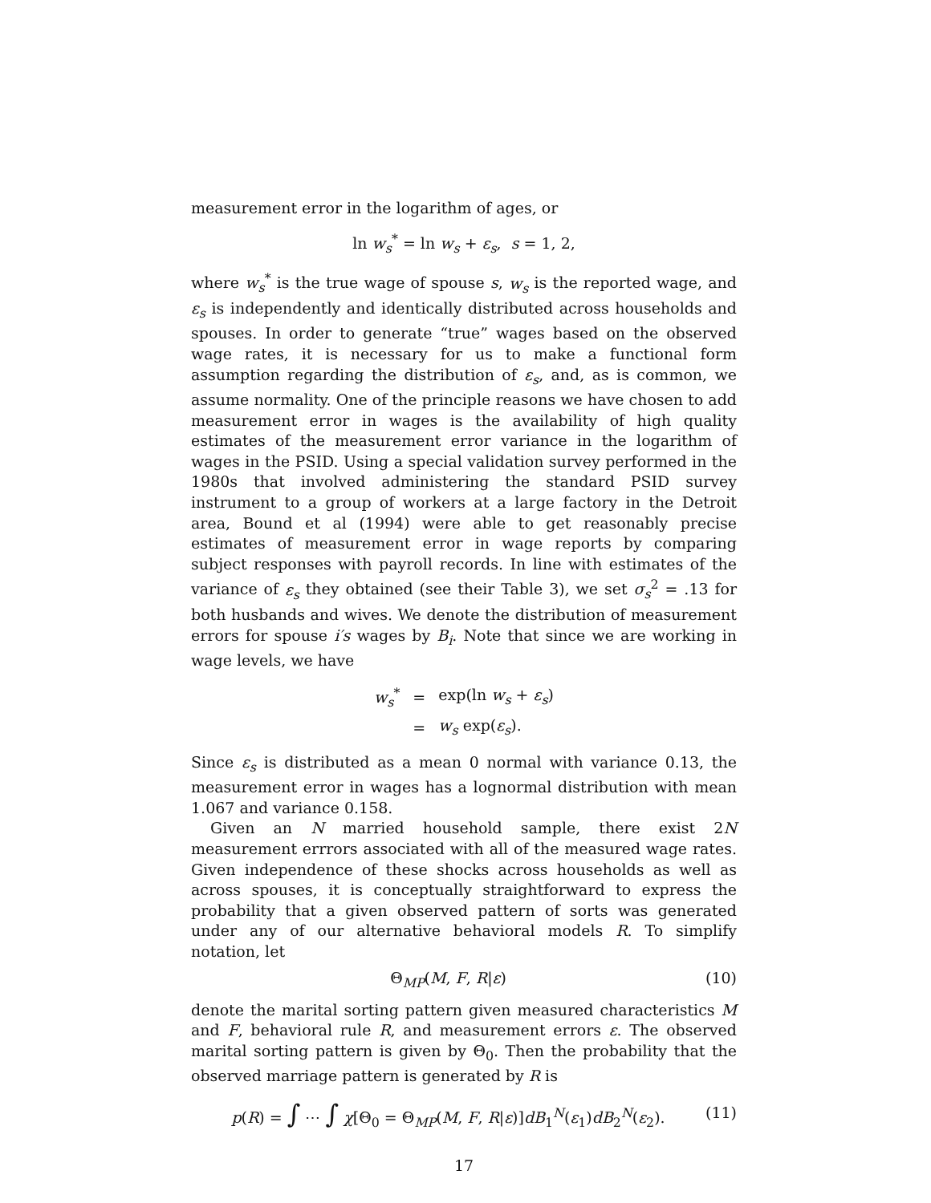measurement error in the logarithm of ages, or
ln w<sub>s</sub><sup>*</sup> = ln w<sub>s</sub> + ε<sub>s</sub>, s = 1, 2,
where w<sub>s</sub><sup>*</sup> is the true wage of spouse s, w<sub>s</sub> is the reported wage, and ε<sub>s</sub> is independently and identically distributed across households and spouses. In order to generate “true” wages based on the observed wage rates, it is necessary for us to make a functional form assumption regarding the distribution of ε<sub>s</sub>, and, as is common, we assume normality. One of the principle reasons we have chosen to add measurement error in wages is the availability of high quality estimates of the measurement error variance in the logarithm of wages in the PSID. Using a special validation survey performed in the 1980s that involved administering the standard PSID survey instrument to a group of workers at a large factory in the Detroit area, Bound et al (1994) were able to get reasonably precise estimates of measurement error in wage reports by comparing subject responses with payroll records. In line with estimates of the variance of ε<sub>s</sub> they obtained (see their Table 3), we set σ<sub>s</sub><sup>2</sup> = .13 for both husbands and wives. We denote the distribution of measurement errors for spouse i′s wages by B<sub>i</sub>. Note that since we are working in wage levels, we have
| w<sub>s</sub><sup>*</sup> | = | exp(ln w<sub>s</sub> + ε<sub>s</sub> ) |
| | = | w<sub>s</sub> exp( ε<sub>s</sub> ). |
Since ε<sub>s</sub> is distributed as a mean 0 normal with variance 0.13, the measurement error in wages has a lognormal distribution with mean 1.067 and variance 0.158.
Given an N married household sample, there exist 2N measurement errrors associated with all of the measured wage rates. Given independence of these shocks across households as well as across spouses, it is conceptually straightforward to express the probability that a given observed pattern of sorts was generated under any of our alternative behavioral models R. To simplify notation, let
Θ<sub>MP</sub>(M, F, R|ε) (10)
denote the marital sorting pattern given measured characteristics M and F, behavioral rule R, and measurement errors ε. The observed marital sorting pattern is given by Θ<sub>0</sub>. Then the probability that the observed marriage pattern is generated by R is
p(R) = ∫ ⋯ ∫ χ[Θ<sub>0</sub> = Θ<sub>MP</sub>(M, F, R|ε)]dB<sub>1</sub><sup>N</sup>(ε<sub>1</sub>)dB<sub>2</sub><sup>N</sup>(ε<sub>2</sub>). (11)
17